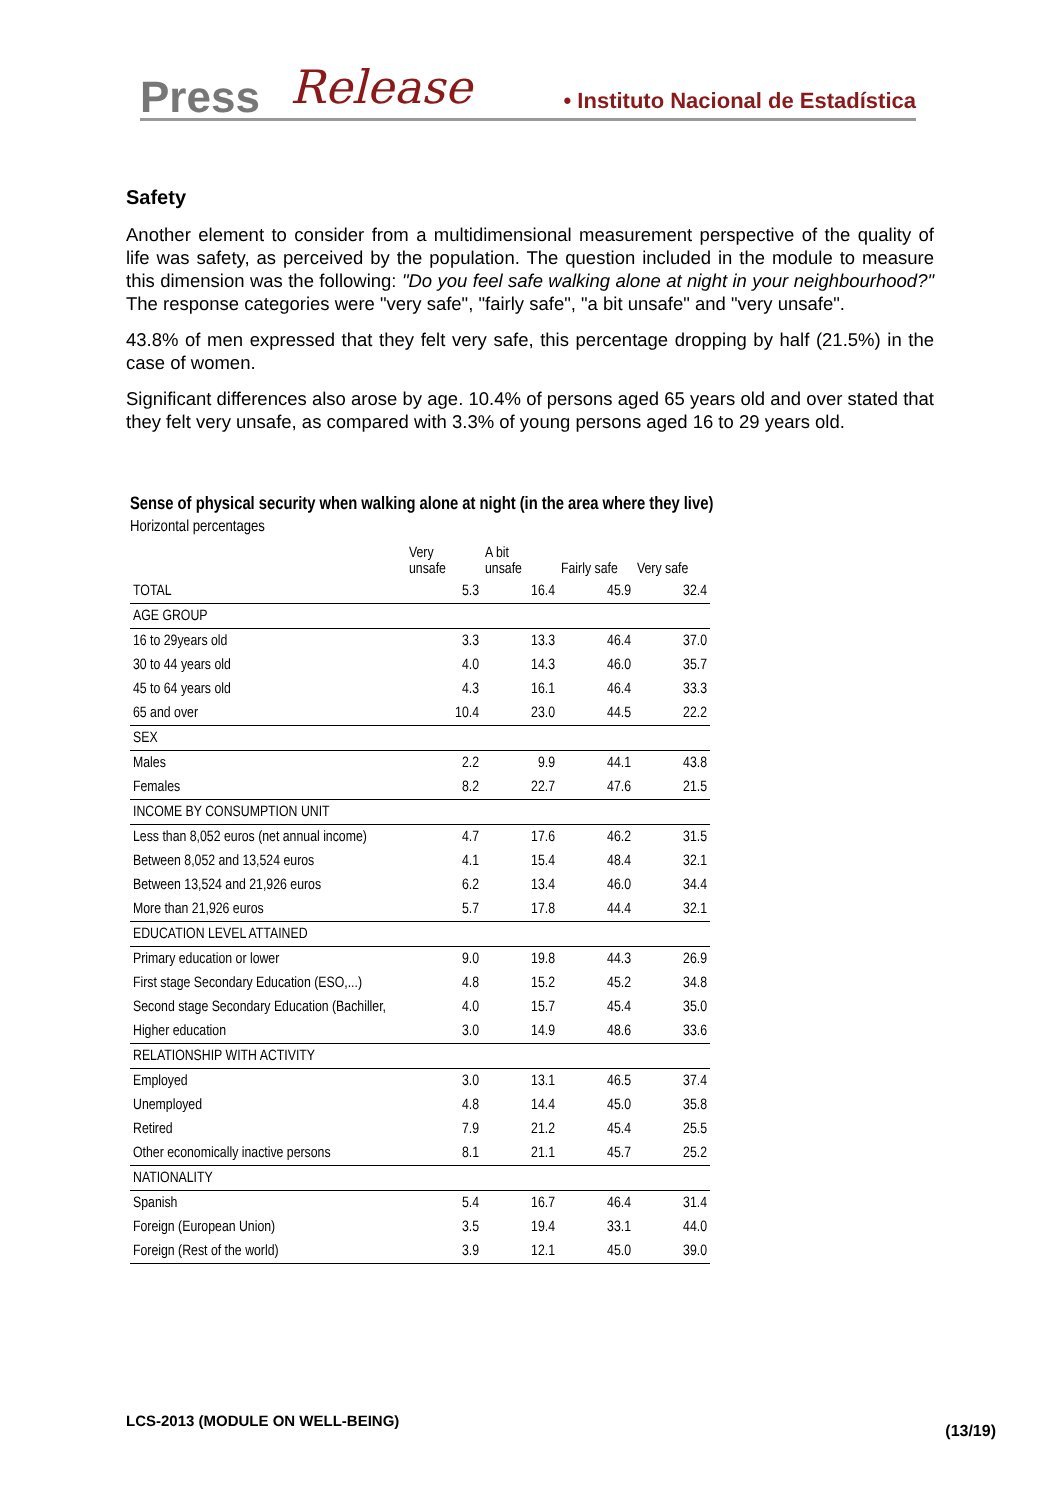Press Release • Instituto Nacional de Estadística
Safety
Another element to consider from a multidimensional measurement perspective of the quality of life was safety, as perceived by the population. The question included in the module to measure this dimension was the following: "Do you feel safe walking alone at night in your neighbourhood?" The response categories were "very safe", "fairly safe", "a bit unsafe" and "very unsafe".
43.8% of men expressed that they felt very safe, this percentage dropping by half (21.5%) in the case of women.
Significant differences also arose by age. 10.4% of persons aged 65 years old and over stated that they felt very unsafe, as compared with 3.3% of young persons aged 16 to 29 years old.
Sense of physical security when walking alone at night (in the area where they live)
Horizontal percentages
| | Very unsafe | A bit unsafe | Fairly safe | Very safe |
| --- | --- | --- | --- | --- |
| TOTAL | 5.3 | 16.4 | 45.9 | 32.4 |
| AGE GROUP | | | | |
| 16 to 29years old | 3.3 | 13.3 | 46.4 | 37.0 |
| 30 to 44 years old | 4.0 | 14.3 | 46.0 | 35.7 |
| 45 to 64 years old | 4.3 | 16.1 | 46.4 | 33.3 |
| 65 and over | 10.4 | 23.0 | 44.5 | 22.2 |
| SEX | | | | |
| Males | 2.2 | 9.9 | 44.1 | 43.8 |
| Females | 8.2 | 22.7 | 47.6 | 21.5 |
| INCOME BY CONSUMPTION UNIT | | | | |
| Less than 8,052 euros (net annual income) | 4.7 | 17.6 | 46.2 | 31.5 |
| Between 8,052 and 13,524 euros | 4.1 | 15.4 | 48.4 | 32.1 |
| Between 13,524 and 21,926 euros | 6.2 | 13.4 | 46.0 | 34.4 |
| More than 21,926 euros | 5.7 | 17.8 | 44.4 | 32.1 |
| EDUCATION LEVEL ATTAINED | | | | |
| Primary education or lower | 9.0 | 19.8 | 44.3 | 26.9 |
| First stage Secondary Education (ESO,...) | 4.8 | 15.2 | 45.2 | 34.8 |
| Second stage Secondary Education (Bachiller, | 4.0 | 15.7 | 45.4 | 35.0 |
| Higher education | 3.0 | 14.9 | 48.6 | 33.6 |
| RELATIONSHIP WITH ACTIVITY | | | | |
| Employed | 3.0 | 13.1 | 46.5 | 37.4 |
| Unemployed | 4.8 | 14.4 | 45.0 | 35.8 |
| Retired | 7.9 | 21.2 | 45.4 | 25.5 |
| Other economically inactive persons | 8.1 | 21.1 | 45.7 | 25.2 |
| NATIONALITY | | | | |
| Spanish | 5.4 | 16.7 | 46.4 | 31.4 |
| Foreign (European Union) | 3.5 | 19.4 | 33.1 | 44.0 |
| Foreign (Rest of the world) | 3.9 | 12.1 | 45.0 | 39.0 |
LCS-2013 (MODULE ON WELL-BEING)
(13/19)